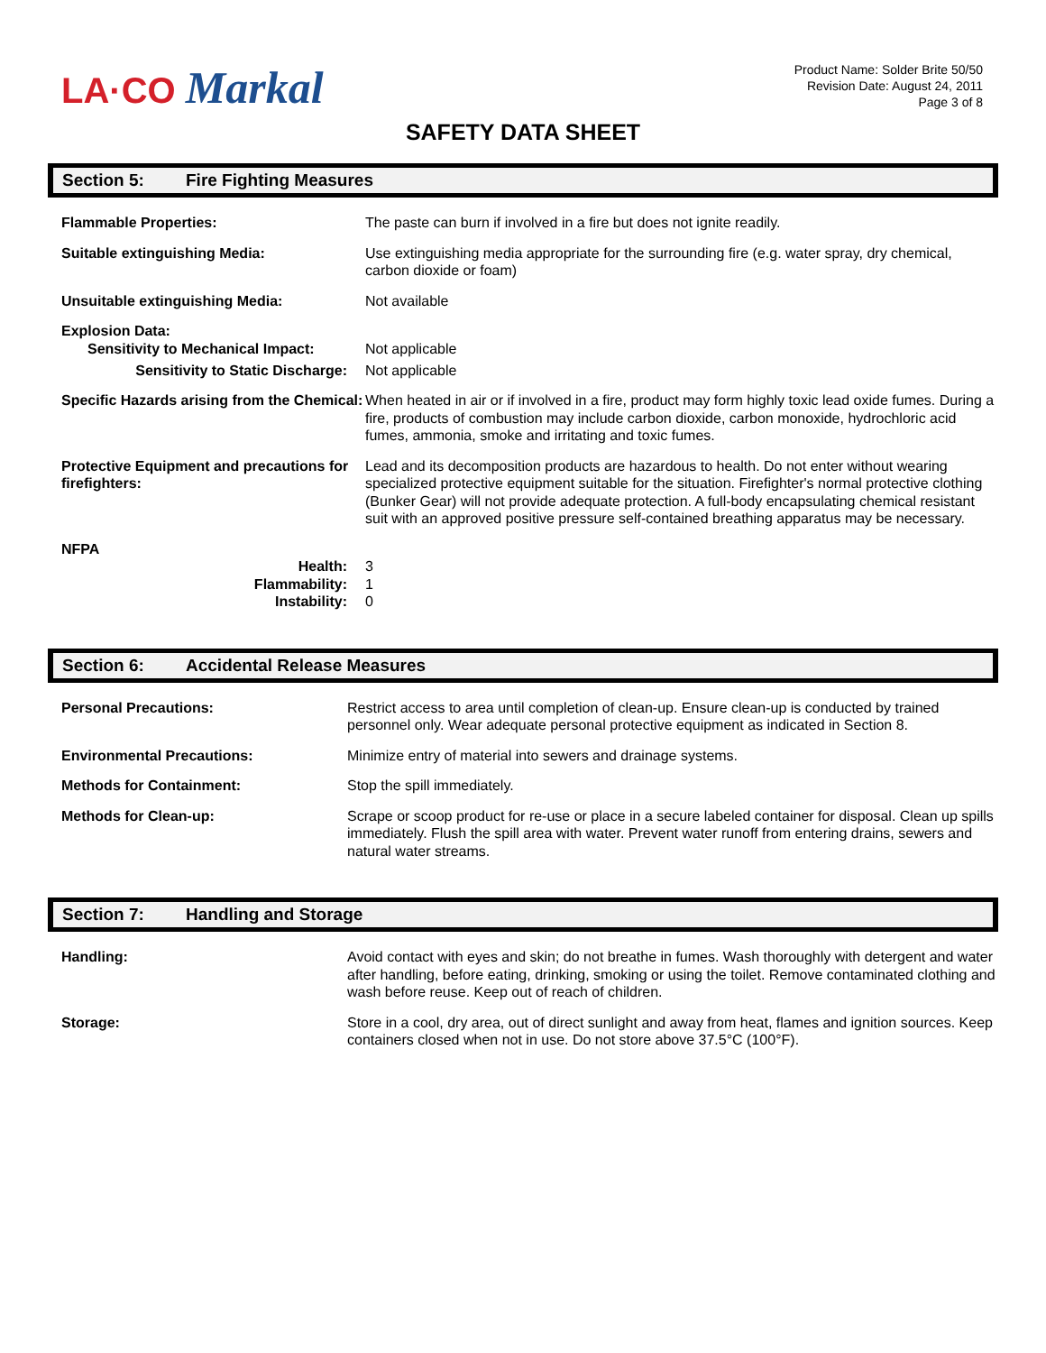LA·CO Markal
Product Name: Solder Brite 50/50
Revision Date: August 24, 2011
Page 3 of 8
SAFETY DATA SHEET
Section 5: Fire Fighting Measures
| Flammable Properties: | The paste can burn if involved in a fire but does not ignite readily. |
| Suitable extinguishing Media: | Use extinguishing media appropriate for the surrounding fire (e.g. water spray, dry chemical, carbon dioxide or foam) |
| Unsuitable extinguishing Media: | Not available |
| Explosion Data: Sensitivity to Mechanical Impact: | Not applicable |
| Sensitivity to Static Discharge: | Not applicable |
| Specific Hazards arising from the Chemical: | When heated in air or if involved in a fire, product may form highly toxic lead oxide fumes. During a fire, products of combustion may include carbon dioxide, carbon monoxide, hydrochloric acid fumes, ammonia, smoke and irritating and toxic fumes. |
| Protective Equipment and precautions for firefighters: | Lead and its decomposition products are hazardous to health. Do not enter without wearing specialized protective equipment suitable for the situation. Firefighter's normal protective clothing (Bunker Gear) will not provide adequate protection. A full-body encapsulating chemical resistant suit with an approved positive pressure self-contained breathing apparatus may be necessary. |
| NFPA | |
| Health: | 3 |
| Flammability: | 1 |
| Instability: | 0 |
Section 6: Accidental Release Measures
| Personal Precautions: | Restrict access to area until completion of clean-up. Ensure clean-up is conducted by trained personnel only. Wear adequate personal protective equipment as indicated in Section 8. |
| Environmental Precautions: | Minimize entry of material into sewers and drainage systems. |
| Methods for Containment: | Stop the spill immediately. |
| Methods for Clean-up: | Scrape or scoop product for re-use or place in a secure labeled container for disposal. Clean up spills immediately. Flush the spill area with water. Prevent water runoff from entering drains, sewers and natural water streams. |
Section 7: Handling and Storage
| Handling: | Avoid contact with eyes and skin; do not breathe in fumes. Wash thoroughly with detergent and water after handling, before eating, drinking, smoking or using the toilet. Remove contaminated clothing and wash before reuse. Keep out of reach of children. |
| Storage: | Store in a cool, dry area, out of direct sunlight and away from heat, flames and ignition sources. Keep containers closed when not in use. Do not store above 37.5°C (100°F). |